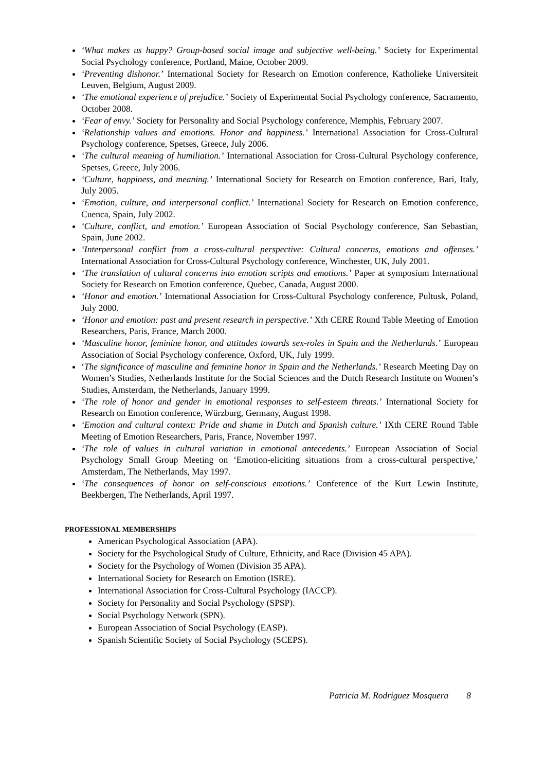‘What makes us happy? Group-based social image and subjective well-being.’ Society for Experimental Social Psychology conference, Portland, Maine, October 2009.
‘Preventing dishonor.’ International Society for Research on Emotion conference, Katholieke Universiteit Leuven, Belgium, August 2009.
‘The emotional experience of prejudice.’ Society of Experimental Social Psychology conference, Sacramento, October 2008.
‘Fear of envy.’ Society for Personality and Social Psychology conference, Memphis, February 2007.
‘Relationship values and emotions. Honor and happiness.’ International Association for Cross-Cultural Psychology conference, Spetses, Greece, July 2006.
‘The cultural meaning of humiliation.’ International Association for Cross-Cultural Psychology conference, Spetses, Greece, July 2006.
‘Culture, happiness, and meaning.’ International Society for Research on Emotion conference, Bari, Italy, July 2005.
‘Emotion, culture, and interpersonal conflict.’ International Society for Research on Emotion conference, Cuenca, Spain, July 2002.
‘Culture, conflict, and emotion.’ European Association of Social Psychology conference, San Sebastian, Spain, June 2002.
‘Interpersonal conflict from a cross-cultural perspective: Cultural concerns, emotions and offenses.’ International Association for Cross-Cultural Psychology conference, Winchester, UK, July 2001.
‘The translation of cultural concerns into emotion scripts and emotions.’ Paper at symposium International Society for Research on Emotion conference, Quebec, Canada, August 2000.
‘Honor and emotion.’ International Association for Cross-Cultural Psychology conference, Pultusk, Poland, July 2000.
‘Honor and emotion: past and present research in perspective.’ Xth CERE Round Table Meeting of Emotion Researchers, Paris, France, March 2000.
‘Masculine honor, feminine honor, and attitudes towards sex-roles in Spain and the Netherlands.’ European Association of Social Psychology conference, Oxford, UK, July 1999.
‘The significance of masculine and feminine honor in Spain and the Netherlands.’ Research Meeting Day on Women’s Studies, Netherlands Institute for the Social Sciences and the Dutch Research Institute on Women’s Studies, Amsterdam, the Netherlands, January 1999.
‘The role of honor and gender in emotional responses to self-esteem threats.’ International Society for Research on Emotion conference, Würzburg, Germany, August 1998.
‘Emotion and cultural context: Pride and shame in Dutch and Spanish culture.’ IXth CERE Round Table Meeting of Emotion Researchers, Paris, France, November 1997.
‘The role of values in cultural variation in emotional antecedents.’ European Association of Social Psychology Small Group Meeting on ‘Emotion-eliciting situations from a cross-cultural perspective,’ Amsterdam, The Netherlands, May 1997.
‘The consequences of honor on self-conscious emotions.’ Conference of the Kurt Lewin Institute, Beekbergen, The Netherlands, April 1997.
PROFESSIONAL MEMBERSHIPS
American Psychological Association (APA).
Society for the Psychological Study of Culture, Ethnicity, and Race (Division 45 APA).
Society for the Psychology of Women (Division 35 APA).
International Society for Research on Emotion (ISRE).
International Association for Cross-Cultural Psychology (IACCP).
Society for Personality and Social Psychology (SPSP).
Social Psychology Network (SPN).
European Association of Social Psychology (EASP).
Spanish Scientific Society of Social Psychology (SCEPS).
Patricia M. Rodriguez Mosquera 8